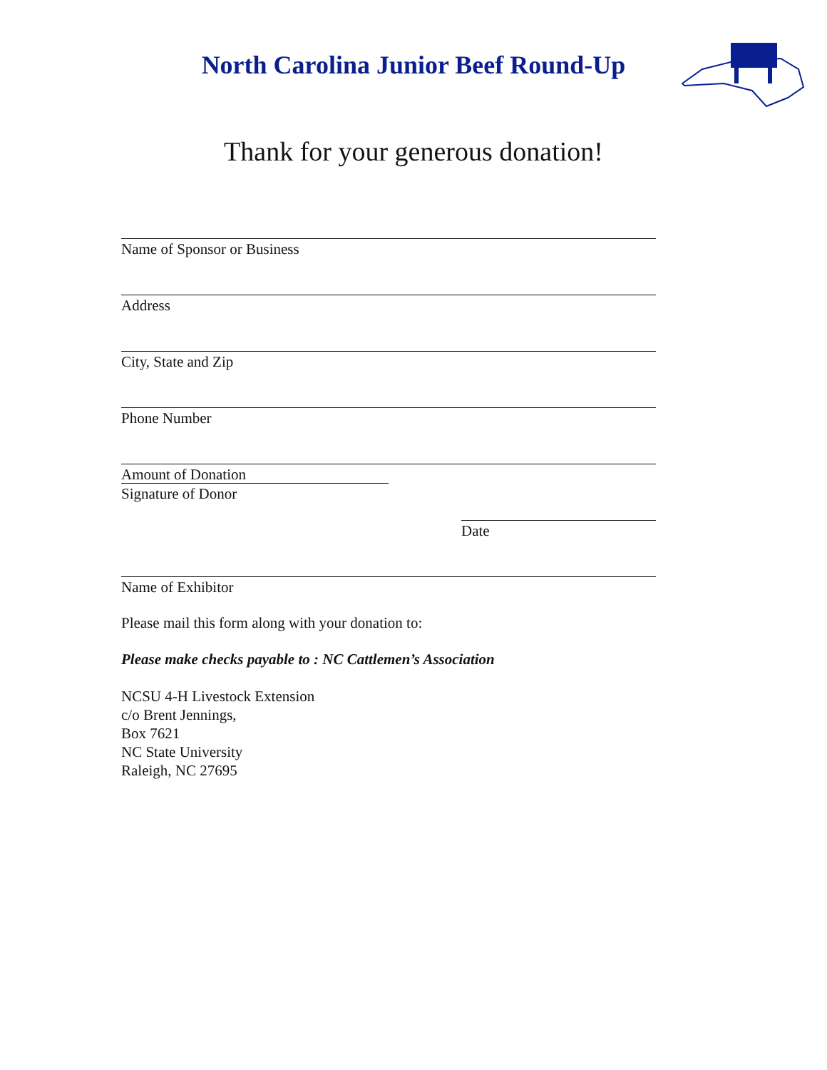North Carolina Junior Beef Round-Up
Thank for your generous donation!
Name of Sponsor or Business
Address
City, State and Zip
Phone Number
Amount of Donation
Signature of Donor
Date
Name of Exhibitor
Please mail this form along with your donation to:
Please make checks payable to : NC Cattlemen’s Association
NCSU 4-H Livestock Extension
c/o Brent Jennings,
Box 7621
NC State University
Raleigh, NC 27695